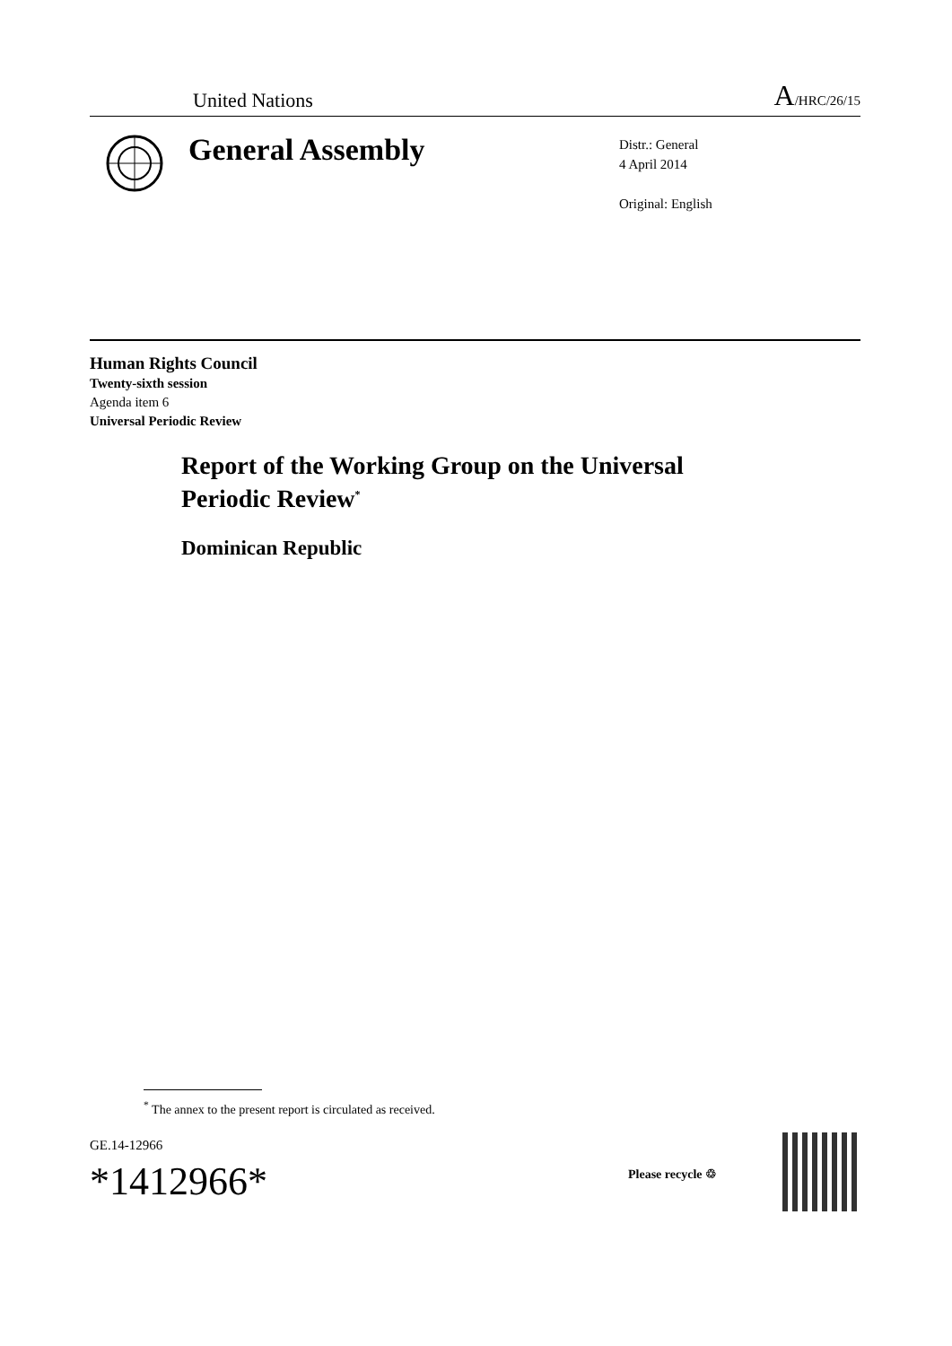United Nations A/HRC/26/15
General Assembly
Distr.: General
4 April 2014
Original: English
Human Rights Council
Twenty-sixth session
Agenda item 6
Universal Periodic Review
Report of the Working Group on the Universal
Periodic Review<sup>*</sup>
Dominican Republic
<sup>*</sup> The annex to the present report is circulated as received.
GE.14-12966
*1412966*
Please recycle ♲